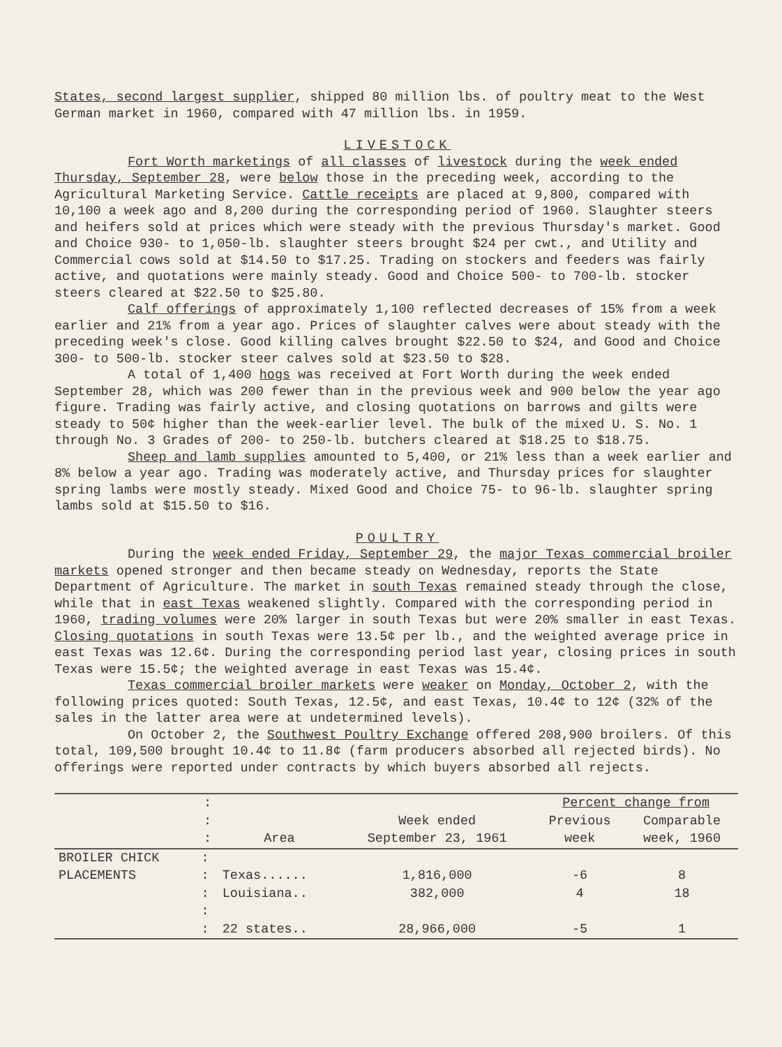States, second largest supplier, shipped 80 million lbs. of poultry meat to the West German market in 1960, compared with 47 million lbs. in 1959.
LIVESTOCK
Fort Worth marketings of all classes of livestock during the week ended Thursday, September 28, were below those in the preceding week, according to the Agricultural Marketing Service. Cattle receipts are placed at 9,800, compared with 10,100 a week ago and 8,200 during the corresponding period of 1960. Slaughter steers and heifers sold at prices which were steady with the previous Thursday's market. Good and Choice 930- to 1,050-lb. slaughter steers brought $24 per cwt., and Utility and Commercial cows sold at $14.50 to $17.25. Trading on stockers and feeders was fairly active, and quotations were mainly steady. Good and Choice 500- to 700-lb. stocker steers cleared at $22.50 to $25.80.
Calf offerings of approximately 1,100 reflected decreases of 15% from a week earlier and 21% from a year ago. Prices of slaughter calves were about steady with the preceding week's close. Good killing calves brought $22.50 to $24, and Good and Choice 300- to 500-lb. stocker steer calves sold at $23.50 to $28.
A total of 1,400 hogs was received at Fort Worth during the week ended September 28, which was 200 fewer than in the previous week and 900 below the year ago figure. Trading was fairly active, and closing quotations on barrows and gilts were steady to 50¢ higher than the week-earlier level. The bulk of the mixed U. S. No. 1 through No. 3 Grades of 200- to 250-lb. butchers cleared at $18.25 to $18.75.
Sheep and lamb supplies amounted to 5,400, or 21% less than a week earlier and 8% below a year ago. Trading was moderately active, and Thursday prices for slaughter spring lambs were mostly steady. Mixed Good and Choice 75- to 96-lb. slaughter spring lambs sold at $15.50 to $16.
POULTRY
During the week ended Friday, September 29, the major Texas commercial broiler markets opened stronger and then became steady on Wednesday, reports the State Department of Agriculture. The market in south Texas remained steady through the close, while that in east Texas weakened slightly. Compared with the corresponding period in 1960, trading volumes were 20% larger in south Texas but were 20% smaller in east Texas. Closing quotations in south Texas were 13.5¢ per lb., and the weighted average price in east Texas was 12.6¢. During the corresponding period last year, closing prices in south Texas were 15.5¢; the weighted average in east Texas was 15.4¢.
Texas commercial broiler markets were weaker on Monday, October 2, with the following prices quoted: South Texas, 12.5¢, and east Texas, 10.4¢ to 12¢ (32% of the sales in the latter area were at undetermined levels).
On October 2, the Southwest Poultry Exchange offered 208,900 broilers. Of this total, 109,500 brought 10.4¢ to 11.8¢ (farm producers absorbed all rejected birds). No offerings were reported under contracts by which buyers absorbed all rejects.
| | : | | | Percent change from | |
| --- | --- | --- | --- | --- | --- |
| | : | | Week ended | Previous | Comparable |
| | : | Area | September 23, 1961 | week | week, 1960 |
| BROILER CHICK | : | | | | |
| PLACEMENTS | : | Texas...... | 1,816,000 | -6 | 8 |
| | : | Louisiana.. | 382,000 | 4 | 18 |
| | : | | | | |
| | : | 22 states.. | 28,966,000 | -5 | 1 |